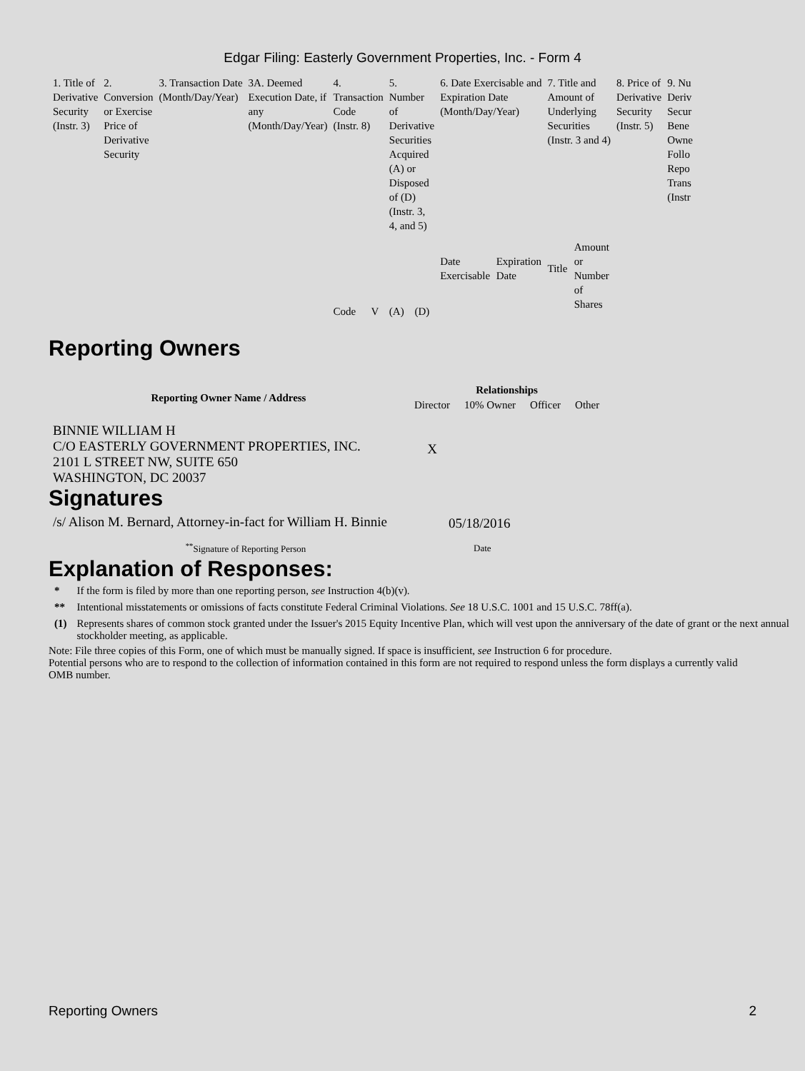Edgar Filing: Easterly Government Properties, Inc. - Form 4
| 1. Title of Derivative Security (Instr. 3) | 2. Conversion or Exercise Price of Derivative Security | 3. Transaction Date (Month/Day/Year) | 3A. Deemed Execution Date, if any (Month/Day/Year) | 4. Transaction Code (Instr. 8) | | 5. Number of Derivative Securities Acquired (A) or Disposed of (D) (Instr. 3, 4, and 5) | | 6. Date Exercisable and Expiration Date (Month/Day/Year) | | 7. Title and Amount of Underlying Securities (Instr. 3 and 4) | | 8. Price of Derivative Security (Instr. 5) | 9. Nu Deriv Secur Bene Owne Follo Repo Trans (Instr |
| | | | | Code | V | (A) | (D) | Date Exercisable | Expiration Date | Title | Amount or Number of Shares | | |
Reporting Owners
| Reporting Owner Name / Address | Relationships | | | |
| --- | --- | --- | --- | --- |
| | Director | 10% Owner | Officer | Other |
| BINNIE WILLIAM H C/O EASTERLY GOVERNMENT PROPERTIES, INC. 2101 L STREET NW, SUITE 650 WASHINGTON, DC 20037 | X | | | |
Signatures
| /s/ Alison M. Bernard, Attorney-in-fact for William H. Binnie | 05/18/2016 |
| <sup>**</sup> Signature of Reporting Person | Date |
Explanation of Responses:
| * | If the form is filed by more than one reporting person, see Instruction 4(b)(v). |
| ** | Intentional misstatements or omissions of facts constitute Federal Criminal Violations. See 18 U.S.C. 1001 and 15 U.S.C. 78ff(a). |
| (1) | Represents shares of common stock granted under the Issuer's 2015 Equity Incentive Plan, which will vest upon the anniversary of the date of grant or the next annual stockholder meeting, as applicable. |
Note: File three copies of this Form, one of which must be manually signed. If space is insufficient, see Instruction 6 for procedure.
Potential persons who are to respond to the collection of information contained in this form are not required to respond unless the form displays a currently valid OMB number.
Reporting Owners 2